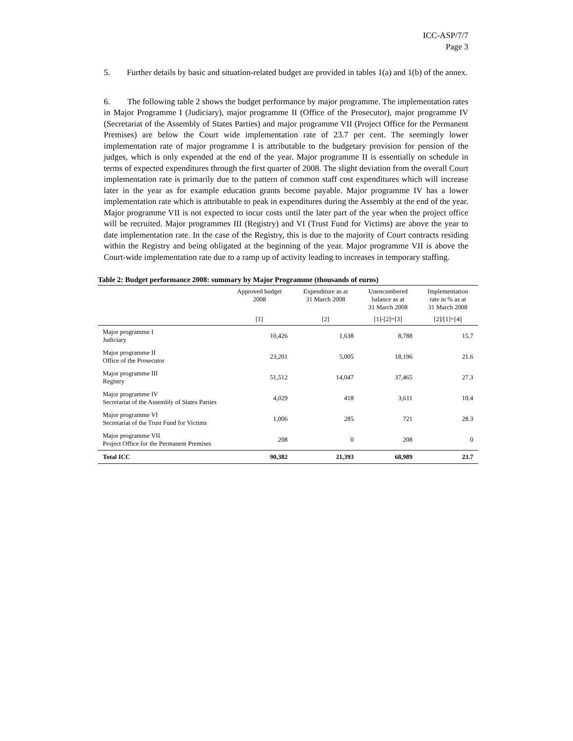ICC-ASP/7/7
Page 3
5. Further details by basic and situation-related budget are provided in tables 1(a) and 1(b) of the annex.
6. The following table 2 shows the budget performance by major programme. The implementation rates in Major Programme I (Judiciary), major programme II (Office of the Prosecutor), major programme IV (Secretariat of the Assembly of States Parties) and major programme VII (Project Office for the Permanent Premises) are below the Court wide implementation rate of 23.7 per cent. The seemingly lower implementation rate of major programme I is attributable to the budgetary provision for pension of the judges, which is only expended at the end of the year. Major programme II is essentially on schedule in terms of expected expenditures through the first quarter of 2008. The slight deviation from the overall Court implementation rate is primarily due to the pattern of common staff cost expenditures which will increase later in the year as for example education grants become payable. Major programme IV has a lower implementation rate which is attributable to peak in expenditures during the Assembly at the end of the year. Major programme VII is not expected to incur costs until the later part of the year when the project office will be recruited. Major programmes III (Registry) and VI (Trust Fund for Victims) are above the year to date implementation rate. In the case of the Registry, this is due to the majority of Court contracts residing within the Registry and being obligated at the beginning of the year. Major programme VII is above the Court-wide implementation rate due to a ramp up of activity leading to increases in temporary staffing.
Table 2: Budget performance 2008: summary by Major Programme (thousands of euros)
| | Approved budget 2008 | Expenditure as at 31 March 2008 | Unencumbered balance as at 31 March 2008 | Implementation rate in % as at 31 March 2008 |
| --- | --- | --- | --- | --- |
| | [1] | [2] | [1]-[2]=[3] | [2]/[1]=[4] |
| Major programme I Judiciary | 10,426 | 1,638 | 8,788 | 15.7 |
| Major programme II Office of the Prosecutor | 23,201 | 5,005 | 18,196 | 21.6 |
| Major programme III Registry | 51,512 | 14,047 | 37,465 | 27.3 |
| Major programme IV Secretariat of the Assembly of States Parties | 4,029 | 418 | 3,611 | 10.4 |
| Major programme VI Secretariat of the Trust Fund for Victims | 1,006 | 285 | 721 | 28.3 |
| Major programme VII Project Office for the Permanent Premises | 208 | 0 | 208 | 0 |
| Total ICC | 90,382 | 21,393 | 68,989 | 23.7 |